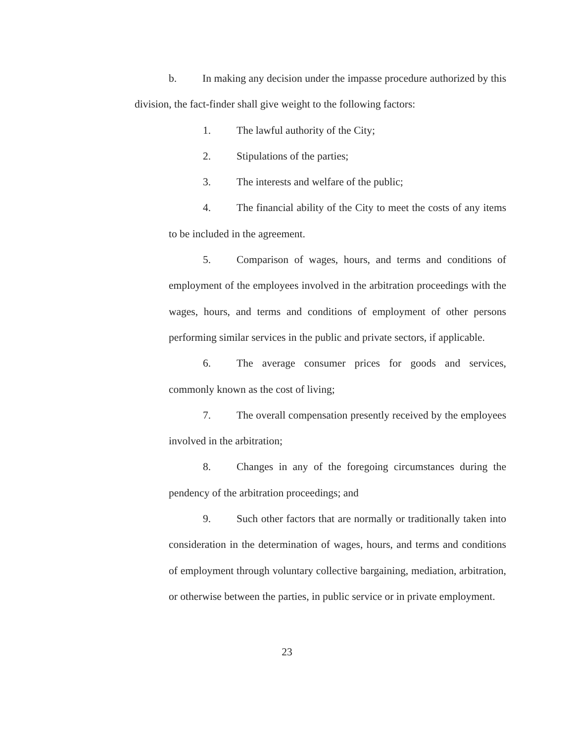b. In making any decision under the impasse procedure authorized by this division, the fact-finder shall give weight to the following factors:
1. The lawful authority of the City;
2. Stipulations of the parties;
3. The interests and welfare of the public;
4. The financial ability of the City to meet the costs of any items to be included in the agreement.
5. Comparison of wages, hours, and terms and conditions of employment of the employees involved in the arbitration proceedings with the wages, hours, and terms and conditions of employment of other persons performing similar services in the public and private sectors, if applicable.
6. The average consumer prices for goods and services, commonly known as the cost of living;
7. The overall compensation presently received by the employees involved in the arbitration;
8. Changes in any of the foregoing circumstances during the pendency of the arbitration proceedings; and
9. Such other factors that are normally or traditionally taken into consideration in the determination of wages, hours, and terms and conditions of employment through voluntary collective bargaining, mediation, arbitration, or otherwise between the parties, in public service or in private employment.
23